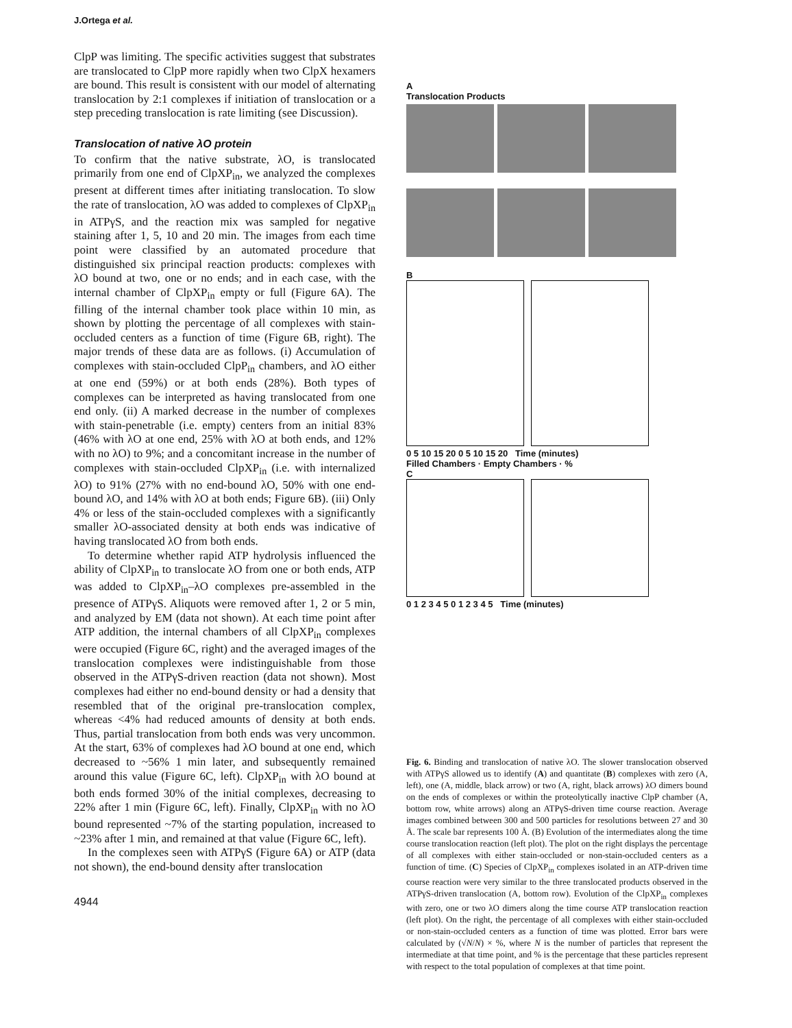J.Ortega et al.
ClpP was limiting. The specific activities suggest that substrates are translocated to ClpP more rapidly when two ClpX hexamers are bound. This result is consistent with our model of alternating translocation by 2:1 complexes if initiation of translocation or a step preceding translocation is rate limiting (see Discussion).
Translocation of native λO protein
To confirm that the native substrate, λO, is translocated primarily from one end of ClpXP<sub>in</sub>, we analyzed the complexes present at different times after initiating translocation. To slow the rate of translocation, λO was added to complexes of ClpXP<sub>in</sub> in ATPγS, and the reaction mix was sampled for negative staining after 1, 5, 10 and 20 min. The images from each time point were classified by an automated procedure that distinguished six principal reaction products: complexes with λO bound at two, one or no ends; and in each case, with the internal chamber of ClpXP<sub>in</sub> empty or full (Figure 6A). The filling of the internal chamber took place within 10 min, as shown by plotting the percentage of all complexes with stain-occluded centers as a function of time (Figure 6B, right). The major trends of these data are as follows. (i) Accumulation of complexes with stain-occluded ClpP<sub>in</sub> chambers, and λO either at one end (59%) or at both ends (28%). Both types of complexes can be interpreted as having translocated from one end only. (ii) A marked decrease in the number of complexes with stain-penetrable (i.e. empty) centers from an initial 83% (46% with λO at one end, 25% with λO at both ends, and 12% with no λO) to 9%; and a concomitant increase in the number of complexes with stain-occluded ClpXP<sub>in</sub> (i.e. with internalized λO) to 91% (27% with no end-bound λO, 50% with one end-bound λO, and 14% with λO at both ends; Figure 6B). (iii) Only 4% or less of the stain-occluded complexes with a significantly smaller λO-associated density at both ends was indicative of having translocated λO from both ends.
To determine whether rapid ATP hydrolysis influenced the ability of ClpXP<sub>in</sub> to translocate λO from one or both ends, ATP was added to ClpXP<sub>in</sub>–λO complexes pre-assembled in the presence of ATPγS. Aliquots were removed after 1, 2 or 5 min, and analyzed by EM (data not shown). At each time point after ATP addition, the internal chambers of all ClpXP<sub>in</sub> complexes were occupied (Figure 6C, right) and the averaged images of the translocation complexes were indistinguishable from those observed in the ATPγS-driven reaction (data not shown). Most complexes had either no end-bound density or had a density that resembled that of the original pre-translocation complex, whereas <4% had reduced amounts of density at both ends. Thus, partial translocation from both ends was very uncommon. At the start, 63% of complexes had λO bound at one end, which decreased to ~56% 1 min later, and subsequently remained around this value (Figure 6C, left). ClpXP<sub>in</sub> with λO bound at both ends formed 30% of the initial complexes, decreasing to 22% after 1 min (Figure 6C, left). Finally, ClpXP<sub>in</sub> with no λO bound represented ~7% of the starting population, increased to ~23% after 1 min, and remained at that value (Figure 6C, left).
In the complexes seen with ATPγS (Figure 6A) or ATP (data not shown), the end-bound density after translocation
4944
A
Translocation Products
B
0 5 10 15 20 0 5 10 15 20 Time (minutes)
Filled Chambers · Empty Chambers · %
C
0 1 2 3 4 5 0 1 2 3 4 5 Time (minutes)
Fig. 6. Binding and translocation of native λO. The slower translocation observed with ATPγS allowed us to identify (A) and quantitate (B) complexes with zero (A, left), one (A, middle, black arrow) or two (A, right, black arrows) λO dimers bound on the ends of complexes or within the proteolytically inactive ClpP chamber (A, bottom row, white arrows) along an ATPγS-driven time course reaction. Average images combined between 300 and 500 particles for resolutions between 27 and 30 Å. The scale bar represents 100 Å. (B) Evolution of the intermediates along the time course translocation reaction (left plot). The plot on the right displays the percentage of all complexes with either stain-occluded or non-stain-occluded centers as a function of time. (C) Species of ClpXP<sub>in</sub> complexes isolated in an ATP-driven time course reaction were very similar to the three translocated products observed in the ATPγS-driven translocation (A, bottom row). Evolution of the ClpXP<sub>in</sub> complexes with zero, one or two λO dimers along the time course ATP translocation reaction (left plot). On the right, the percentage of all complexes with either stain-occluded or non-stain-occluded centers as a function of time was plotted. Error bars were calculated by (√N/N) × %, where N is the number of particles that represent the intermediate at that time point, and % is the percentage that these particles represent with respect to the total population of complexes at that time point.